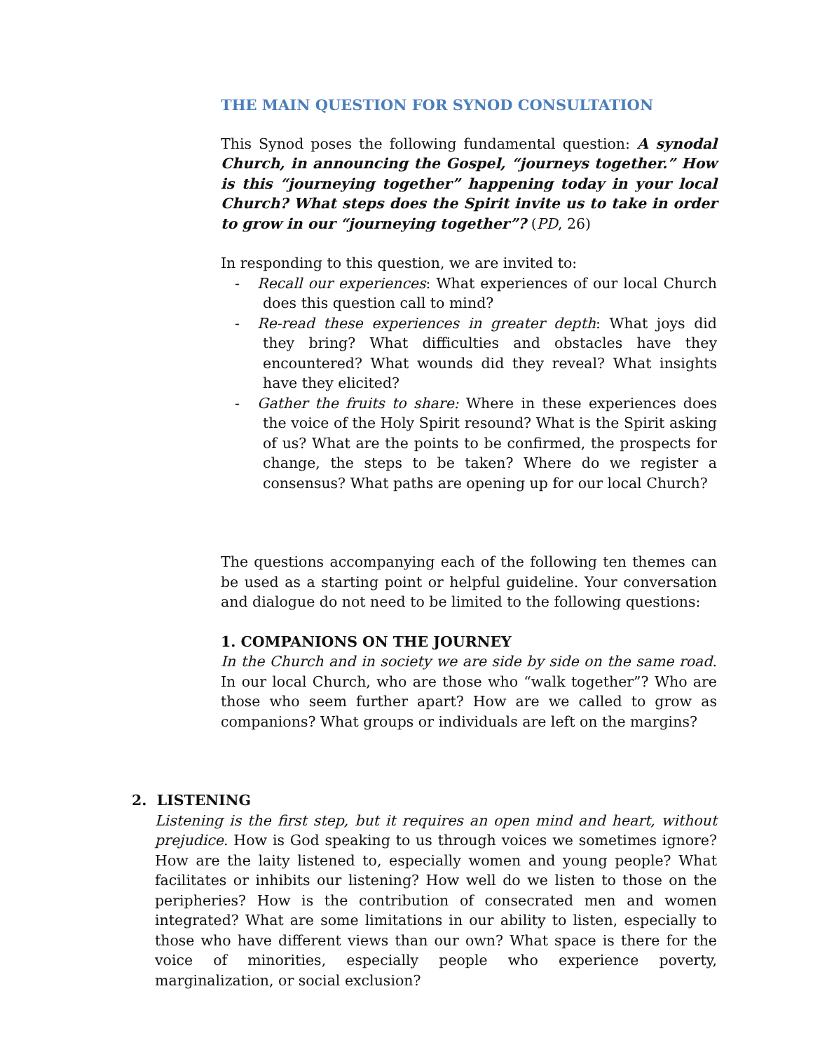THE MAIN QUESTION FOR SYNOD CONSULTATION
This Synod poses the following fundamental question: A synodal Church, in announcing the Gospel, “journeys together.” How is this “journeying together” happening today in your local Church? What steps does the Spirit invite us to take in order to grow in our “journeying together”? (PD, 26)
In responding to this question, we are invited to:
- Recall our experiences: What experiences of our local Church does this question call to mind?
- Re-read these experiences in greater depth: What joys did they bring? What difficulties and obstacles have they encountered? What wounds did they reveal? What insights have they elicited?
- Gather the fruits to share: Where in these experiences does the voice of the Holy Spirit resound? What is the Spirit asking of us? What are the points to be confirmed, the prospects for change, the steps to be taken? Where do we register a consensus? What paths are opening up for our local Church?
The questions accompanying each of the following ten themes can be used as a starting point or helpful guideline. Your conversation and dialogue do not need to be limited to the following questions:
1. COMPANIONS ON THE JOURNEY
In the Church and in society we are side by side on the same road. In our local Church, who are those who “walk together”? Who are those who seem further apart? How are we called to grow as companions? What groups or individuals are left on the margins?
2. LISTENING
Listening is the first step, but it requires an open mind and heart, without prejudice. How is God speaking to us through voices we sometimes ignore? How are the laity listened to, especially women and young people? What facilitates or inhibits our listening? How well do we listen to those on the peripheries? How is the contribution of consecrated men and women integrated? What are some limitations in our ability to listen, especially to those who have different views than our own? What space is there for the voice of minorities, especially people who experience poverty, marginalization, or social exclusion?